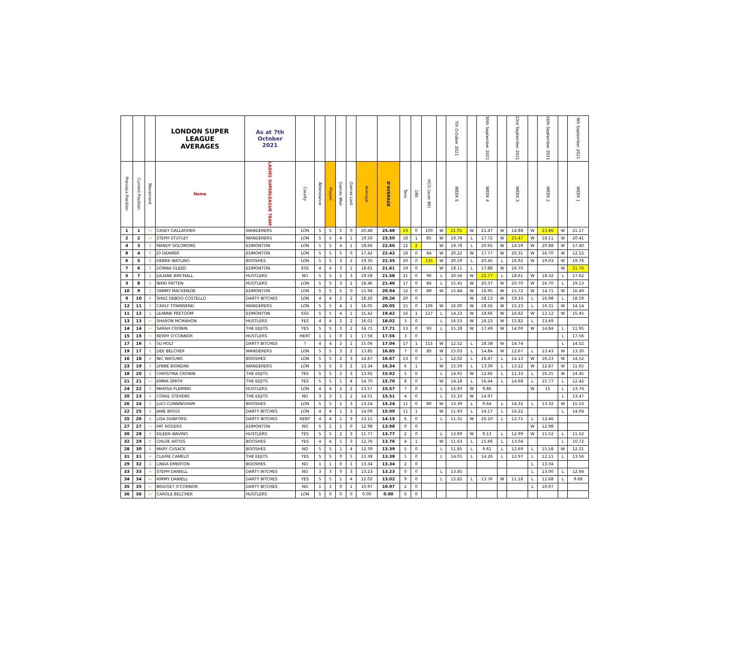| | | | LONDON SUPER LEAGUE AVERAGES | As at 7th October 2021 | | | | | | | | | | | | 7th October 2021 | | 30th September 2021 | | 23rd September 2021 | | 16th September 2021 | | 9th September 2021 |
| --- | --- | --- | --- | --- | --- | --- | --- | --- | --- | --- | --- | --- | --- | --- | --- | --- | --- | --- | --- | --- | --- | --- | --- | --- |
| Previous Position | Current Position | Movement | Name | LADIES SUPERLEAGUE TEAM | County | Attendance | Played | Games Won | Games Lost | Average | D'AVERAGE | Tons | 180 | HCO (over 80) | | WEEK 5 | | WEEK 4 | | WEEK 3 | | WEEK 2 | | WEEK 1 |
| 1 | 1 | ⇔ | CASEY GALLAGHER | WANDERERS | LON | 5 | 5 | 5 | 0 | 20.48 | 25.48 | 23 | 0 | 100 | W | 21.01 | W | 21.47 | W | 14.88 | W | 23.86 | W | 21.17 |
| 2 | 2 | ⇔ | STEPH STUTLEY | WANDERERS | LON | 5 | 5 | 4 | 1 | 19.50 | 23.50 | 18 | 1 | 85 | W | 19.78 | L | 17.72 | W | 21.47 | W | 18.11 | W | 20.41 |
| 4 | 3 | ⇧ | MANDY SOLOMONS | EDMONTON | LON | 5 | 5 | 4 | 1 | 18.66 | 22.66 | 12 | 2 | | W | 19.78 | L | 20.65 | W | 14.59 | W | 20.88 | W | 17.40 |
| 8 | 4 | ⇧ | JO DEAMER | EDMONTON | LON | 5 | 5 | 5 | 0 | 17.42 | 22.42 | 18 | 0 | 84 | W | 20.22 | W | 17.77 | W | 20.31 | W | 16.70 | W | 12.12 |
| 6 | 5 | ⇧ | DEBRA WATLING | BOOSHES | LON | 5 | 5 | 3 | 2 | 19.35 | 22.35 | 20 | 0 | 135 | W | 20.59 | L | 20.45 | L | 16.92 | W | 19.03 | W | 19.78 |
| 7 | 6 | ⇧ | DONNA GLEED | EDMONTON | ESS | 4 | 4 | 3 | 1 | 18.61 | 21.61 | 19 | 0 | | W | 18.11 | L | 17.88 | W | 16.70 | | | W | 21.76 |
| 5 | 7 | ⇩ | JULIANE BIRCHALL | HUSTLERS | NO | 5 | 5 | 2 | 3 | 19.58 | 21.58 | 21 | 0 | 90 | L | 20.56 | W | 22.77 | L | 18.61 | W | 18.32 | L | 17.62 |
| 3 | 8 | ⇩ | NIKKI PATTEN | HUSTLERS | LON | 5 | 5 | 3 | 2 | 18.46 | 21.46 | 17 | 0 | 84 | L | 15.41 | W | 20.37 | W | 20.70 | W | 16.70 | L | 19.13 |
| 10 | 9 | ⇧ | TAMMY MACKENZIE | EDMONTON | LON | 5 | 5 | 5 | 0 | 15.94 | 20.94 | 12 | 0 | 89 | W | 15.84 | W | 16.95 | W | 15.72 | W | 14.71 | W | 16.49 |
| 9 | 10 | ⇩ | SHAZ DEBOO-COSTELLO | DARTY BITCHES | LON | 4 | 4 | 2 | 2 | 18.26 | 20.26 | 20 | 0 | | | | W | 18.13 | W | 19.33 | L | 16.98 | L | 18.59 |
| 12 | 11 | ⇧ | CARLY TOWNSEND | WANDERERS | LON | 5 | 5 | 4 | 1 | 16.05 | 20.05 | 15 | 0 | 106 | W | 16.00 | W | 18.56 | W | 15.23 | L | 16.31 | W | 14.14 |
| 11 | 12 | ⇩ | LEANNE PEETOOM | EDMONTON | ESS | 5 | 5 | 4 | 1 | 15.42 | 19.42 | 16 | 1 | 127 | L | 14.23 | W | 18.66 | W | 16.62 | W | 12.12 | W | 15.45 |
| 13 | 13 | ⇔ | SHARON MCMAHON | HUSTLERS | YES | 4 | 4 | 2 | 2 | 16.02 | 18.02 | 3 | 0 | | L | 16.53 | W | 18.23 | W | 15.82 | L | 13.49 | | |
| 14 | 14 | ⇔ | SARAH CRONIN | THE EEJITS | YES | 5 | 5 | 3 | 2 | 14.71 | 17.71 | 13 | 0 | 93 | L | 15.28 | W | 17.49 | W | 14.00 | W | 14.84 | L | 11.95 |
| 15 | 15 | ⇔ | KERRY O'CONNOR | HUSTLERS | HERT | 1 | 1 | 0 | 1 | 17.56 | 17.56 | 3 | 0 | | | | | | | | | | L | 17.56 |
| 17 | 16 | ⇧ | SU HOLT | DARTY BITCHES | ? | 4 | 4 | 2 | 2 | 15.04 | 17.04 | 17 | 1 | 115 | W | 12.52 | L | 18.38 | W | 14.74 | | | L | 14.52 |
| 19 | 17 | ⇧ | DEE BELCHER | WANDERERS | LON | 5 | 5 | 3 | 2 | 13.85 | 16.85 | 7 | 0 | 80 | W | 15.03 | L | 14.84 | W | 12.67 | L | 13.43 | W | 13.30 |
| 16 | 18 | ⇩ | NIC WATLING | BOOSHES | LON | 5 | 5 | 2 | 3 | 14.67 | 16.67 | 13 | 0 | | L | 12.02 | L | 16.47 | L | 14.13 | W | 16.23 | W | 14.52 |
| 23 | 19 | ⇧ | LYNNE BIONDINI | WANDERERS | LON | 5 | 5 | 3 | 2 | 13.34 | 16.34 | 6 | 1 | | W | 15.59 | L | 13.39 | L | 13.22 | W | 12.87 | W | 11.65 |
| 18 | 20 | ⇩ | CHRISTINA CRONIN | THE EEJITS | YES | 5 | 5 | 2 | 3 | 13.92 | 15.92 | 5 | 0 | | L | 14.91 | W | 12.66 | L | 11.33 | L | 16.25 | W | 14.45 |
| 21 | 21 | ⇔ | EMMA SMITH | THE EEJITS | YES | 5 | 5 | 1 | 4 | 14.70 | 15.70 | 8 | 0 | | W | 14.18 | L | 16.44 | L | 14.68 | L | 15.77 | L | 12.42 |
| 24 | 22 | ⇧ | MARISA FLEMING | HUSTLERS | LON | 4 | 4 | 2 | 2 | 13.57 | 15.57 | 7 | 0 | | L | 15.93 | W | 9.86 | | | W | 15 | L | 13.74 |
| 20 | 23 | ⇩ | CORAL STEVENS | THE EEJITS | NO | 3 | 3 | 1 | 2 | 14.51 | 15.51 | 4 | 0 | | L | 15.10 | W | 14.97 | | | | | L | 13.47 |
| 26 | 24 | ⇧ | LUCI CUNNINGHAM | BOOSHES | LON | 5 | 5 | 2 | 3 | 13.24 | 15.24 | 11 | 0 | 80 | W | 13.39 | L | 9.64 | L | 14.32 | L | 13.32 | W | 15.53 |
| 22 | 25 | ⇩ | JANE BIGGS | DARTY BITCHES | LON | 4 | 4 | 1 | 3 | 14.09 | 15.09 | 11 | 1 | | W | 11.93 | L | 14.17 | L | 16.22 | | | L | 14.04 |
| 25 | 26 | ⇩ | LISA DUNFORD | DARTY BITCHES | KENT | 4 | 4 | 1 | 3 | 13.15 | 14.15 | 6 | 0 | | L | 11.31 | W | 16.10 | L | 12.71 | L | 12.46 | | |
| 27 | 27 | ⇔ | PAT ROGERS | EDMONTON | NO | 5 | 1 | 1 | 0 | 12.98 | 13.98 | 0 | 0 | | | | | | | | W | 12.98 | | |
| 30 | 28 | ⇧ | EILEEN WAVING | HUSTLERS | YES | 5 | 5 | 2 | 3 | 11.77 | 13.77 | 2 | 0 | | L | 13.69 | W | 9.13 | L | 12.99 | W | 11.52 | L | 11.52 |
| 32 | 29 | ⇧ | CHLOE ARTISS | BOOSHES | YES | 4 | 4 | 1 | 3 | 12.76 | 13.76 | 4 | 1 | | W | 11.63 | L | 15.66 | L | 13.04 | | | L | 10.72 |
| 28 | 30 | ⇩ | MARY CUSACK | BOOSHES | NO | 5 | 5 | 1 | 4 | 12.39 | 13.39 | 5 | 0 | | L | 11.85 | L | 9.61 | L | 12.69 | L | 15.58 | W | 12.21 |
| 31 | 31 | ⇔ | CLAIRE CAMELO | THE EEJITS | YES | 5 | 5 | 0 | 5 | 13.38 | 13.38 | 1 | 0 | | L | 14.01 | L | 14.26 | L | 12.97 | L | 12.11 | L | 13.56 |
| 29 | 32 | ⇩ | LINDA EMERTON | BOOSHES | NO | 1 | 1 | 0 | 1 | 13.34 | 13.34 | 2 | 0 | | | | | | | | L | 13.34 | | |
| 33 | 33 | ⇔ | STEPH DANIELL | DARTY BITCHES | NO | 3 | 3 | 0 | 3 | 13.23 | 13.23 | 0 | 0 | | L | 13.85 | | | | | L | 13.00 | L | 12.84 |
| 34 | 34 | ⇔ | KIMMY DANIELL | DARTY BITCHES | YES | 5 | 5 | 1 | 4 | 12.02 | 13.02 | 9 | 0 | | L | 12.82 | L | 13.76 | W | 11.18 | L | 12.68 | L | 9.68 |
| 35 | 35 | ⇔ | BRIDGET O'CONNOR | DARTY BITCHES | NO | 1 | 1 | 0 | 1 | 10.97 | 10.97 | 2 | 0 | | | | | | | | L | 10.97 | | |
| 36 | 36 | ⇔ | CAROLE BELCHER | HUSTLERS | LON | 5 | 0 | 0 | 0 | 0.00 | 0.00 | 0 | 0 | | | | | | | | | | | |